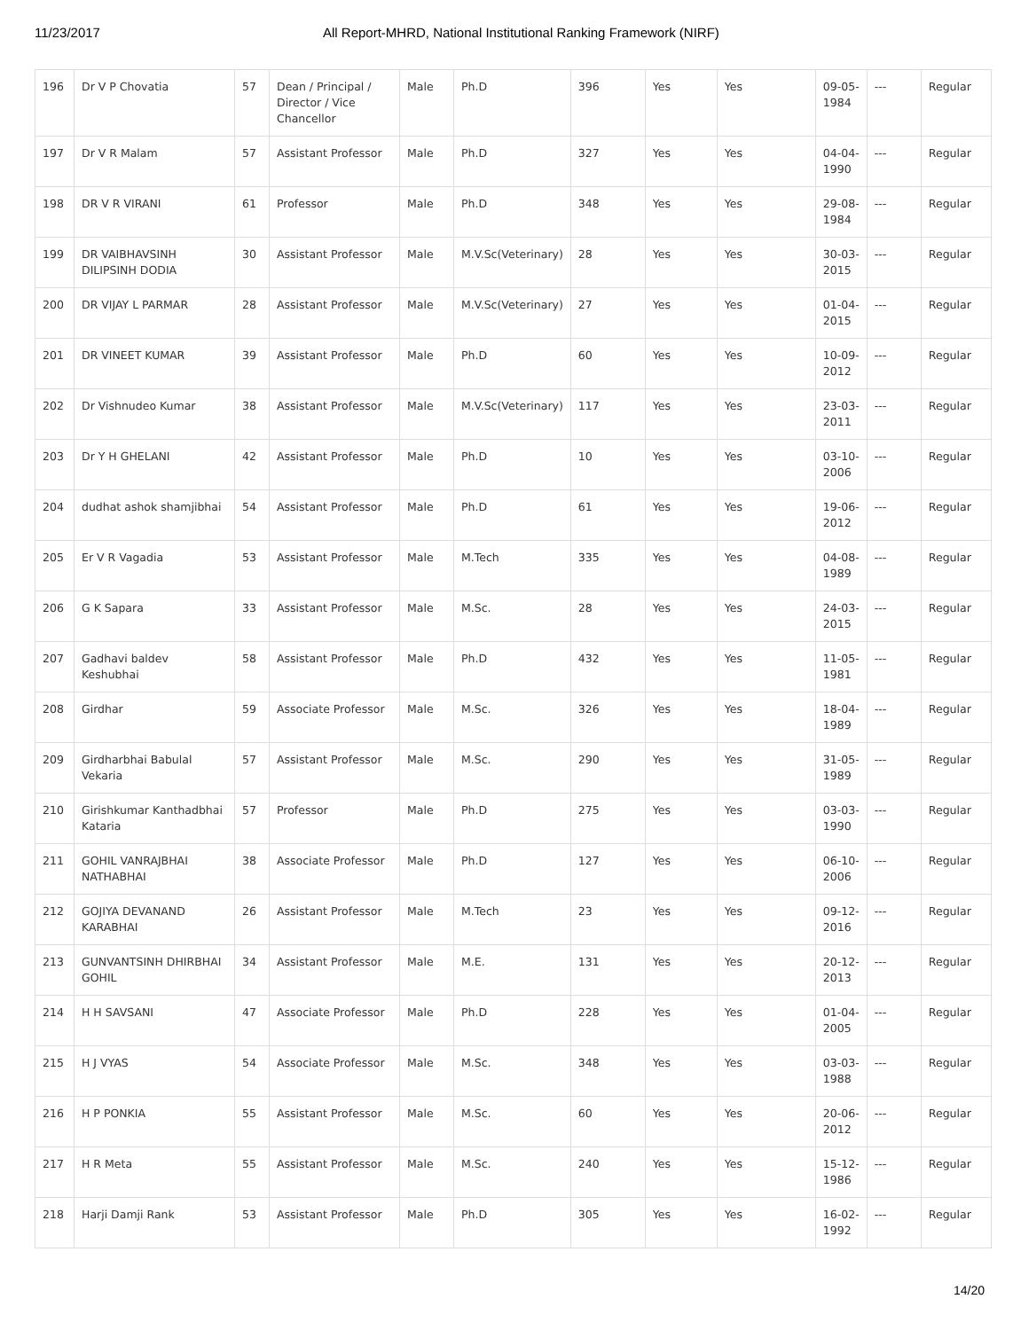11/23/2017 All Report-MHRD, National Institutional Ranking Framework (NIRF)
| 196 | Dr V P Chovatia | 57 | Dean / Principal / Director / Vice Chancellor | Male | Ph.D | 396 | Yes | Yes | 09-05-1984 | --- | Regular |
| 197 | Dr V R Malam | 57 | Assistant Professor | Male | Ph.D | 327 | Yes | Yes | 04-04-1990 | --- | Regular |
| 198 | DR V R VIRANI | 61 | Professor | Male | Ph.D | 348 | Yes | Yes | 29-08-1984 | --- | Regular |
| 199 | DR VAIBHAVSINH DILIPSINH DODIA | 30 | Assistant Professor | Male | M.V.Sc(Veterinary) | 28 | Yes | Yes | 30-03-2015 | --- | Regular |
| 200 | DR VIJAY L PARMAR | 28 | Assistant Professor | Male | M.V.Sc(Veterinary) | 27 | Yes | Yes | 01-04-2015 | --- | Regular |
| 201 | DR VINEET KUMAR | 39 | Assistant Professor | Male | Ph.D | 60 | Yes | Yes | 10-09-2012 | --- | Regular |
| 202 | Dr Vishnudeo Kumar | 38 | Assistant Professor | Male | M.V.Sc(Veterinary) | 117 | Yes | Yes | 23-03-2011 | --- | Regular |
| 203 | Dr Y H GHELANI | 42 | Assistant Professor | Male | Ph.D | 10 | Yes | Yes | 03-10-2006 | --- | Regular |
| 204 | dudhat ashok shamjibhai | 54 | Assistant Professor | Male | Ph.D | 61 | Yes | Yes | 19-06-2012 | --- | Regular |
| 205 | Er V R Vagadia | 53 | Assistant Professor | Male | M.Tech | 335 | Yes | Yes | 04-08-1989 | --- | Regular |
| 206 | G K Sapara | 33 | Assistant Professor | Male | M.Sc. | 28 | Yes | Yes | 24-03-2015 | --- | Regular |
| 207 | Gadhavi baldev Keshubhai | 58 | Assistant Professor | Male | Ph.D | 432 | Yes | Yes | 11-05-1981 | --- | Regular |
| 208 | Girdhar | 59 | Associate Professor | Male | M.Sc. | 326 | Yes | Yes | 18-04-1989 | --- | Regular |
| 209 | Girdharbhai Babulal Vekaria | 57 | Assistant Professor | Male | M.Sc. | 290 | Yes | Yes | 31-05-1989 | --- | Regular |
| 210 | Girishkumar Kanthadbhai Kataria | 57 | Professor | Male | Ph.D | 275 | Yes | Yes | 03-03-1990 | --- | Regular |
| 211 | GOHIL VANRAJBHAI NATHABHAI | 38 | Associate Professor | Male | Ph.D | 127 | Yes | Yes | 06-10-2006 | --- | Regular |
| 212 | GOJIYA DEVANAND KARABHAI | 26 | Assistant Professor | Male | M.Tech | 23 | Yes | Yes | 09-12-2016 | --- | Regular |
| 213 | GUNVANTSINH DHIRBHAI GOHIL | 34 | Assistant Professor | Male | M.E. | 131 | Yes | Yes | 20-12-2013 | --- | Regular |
| 214 | H H SAVSANI | 47 | Associate Professor | Male | Ph.D | 228 | Yes | Yes | 01-04-2005 | --- | Regular |
| 215 | H J VYAS | 54 | Associate Professor | Male | M.Sc. | 348 | Yes | Yes | 03-03-1988 | --- | Regular |
| 216 | H P PONKIA | 55 | Assistant Professor | Male | M.Sc. | 60 | Yes | Yes | 20-06-2012 | --- | Regular |
| 217 | H R Meta | 55 | Assistant Professor | Male | M.Sc. | 240 | Yes | Yes | 15-12-1986 | --- | Regular |
| 218 | Harji Damji Rank | 53 | Assistant Professor | Male | Ph.D | 305 | Yes | Yes | 16-02-1992 | --- | Regular |
14/20